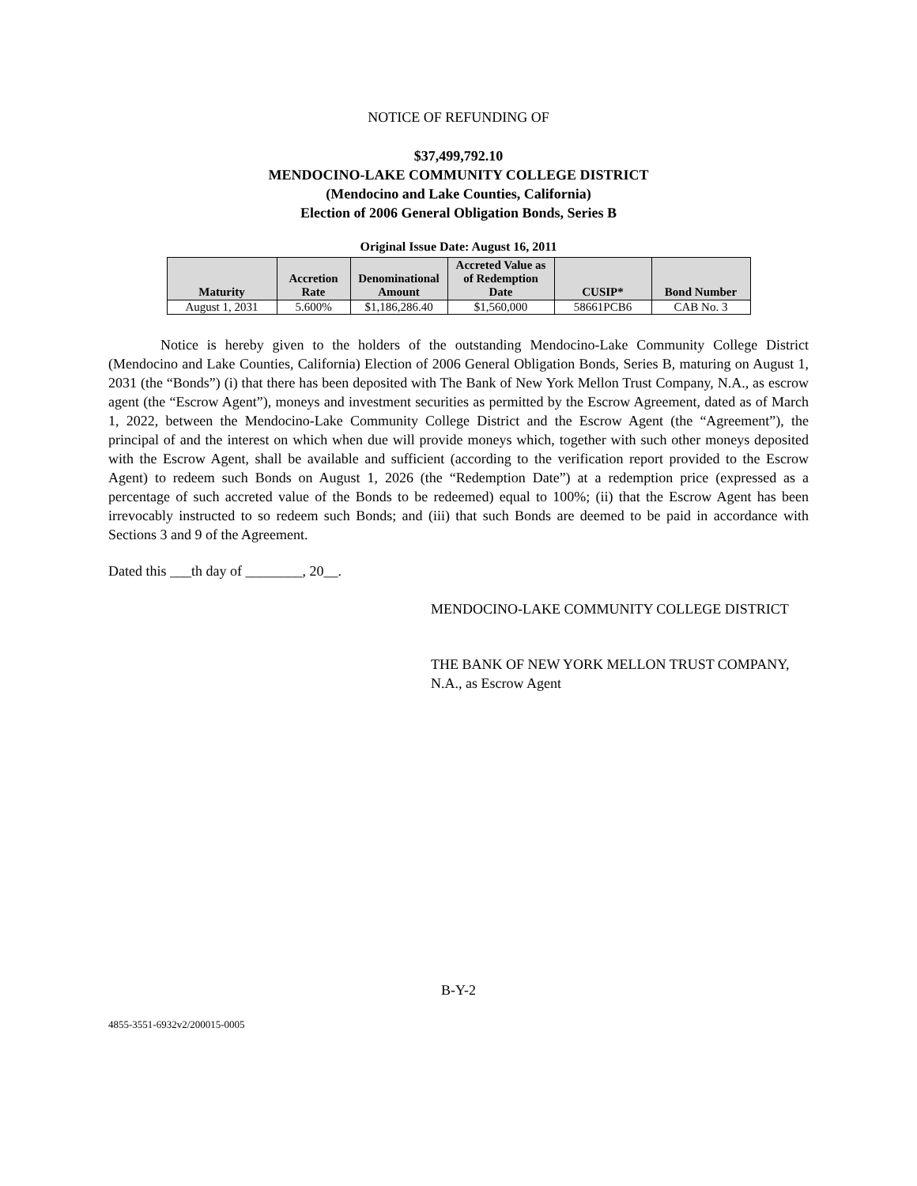NOTICE OF REFUNDING OF
$37,499,792.10
MENDOCINO-LAKE COMMUNITY COLLEGE DISTRICT
(Mendocino and Lake Counties, California)
Election of 2006 General Obligation Bonds, Series B
Original Issue Date: August 16, 2011
| Maturity | Accretion Rate | Denominational Amount | Accreted Value as of Redemption Date | CUSIP* | Bond Number |
| --- | --- | --- | --- | --- | --- |
| August 1, 2031 | 5.600% | $1,186,286.40 | $1,560,000 | 58661PCB6 | CAB No. 3 |
Notice is hereby given to the holders of the outstanding Mendocino-Lake Community College District (Mendocino and Lake Counties, California) Election of 2006 General Obligation Bonds, Series B, maturing on August 1, 2031 (the “Bonds”) (i) that there has been deposited with The Bank of New York Mellon Trust Company, N.A., as escrow agent (the “Escrow Agent”), moneys and investment securities as permitted by the Escrow Agreement, dated as of March 1, 2022, between the Mendocino-Lake Community College District and the Escrow Agent (the “Agreement”), the principal of and the interest on which when due will provide moneys which, together with such other moneys deposited with the Escrow Agent, shall be available and sufficient (according to the verification report provided to the Escrow Agent) to redeem such Bonds on August 1, 2026 (the “Redemption Date”) at a redemption price (expressed as a percentage of such accreted value of the Bonds to be redeemed) equal to 100%; (ii) that the Escrow Agent has been irrevocably instructed to so redeem such Bonds; and (iii) that such Bonds are deemed to be paid in accordance with Sections 3 and 9 of the Agreement.
Dated this ___th day of ________, 20__.
MENDOCINO-LAKE COMMUNITY COLLEGE DISTRICT
THE BANK OF NEW YORK MELLON TRUST COMPANY, N.A., as Escrow Agent
B-Y-2
4855-3551-6932v2/200015-0005